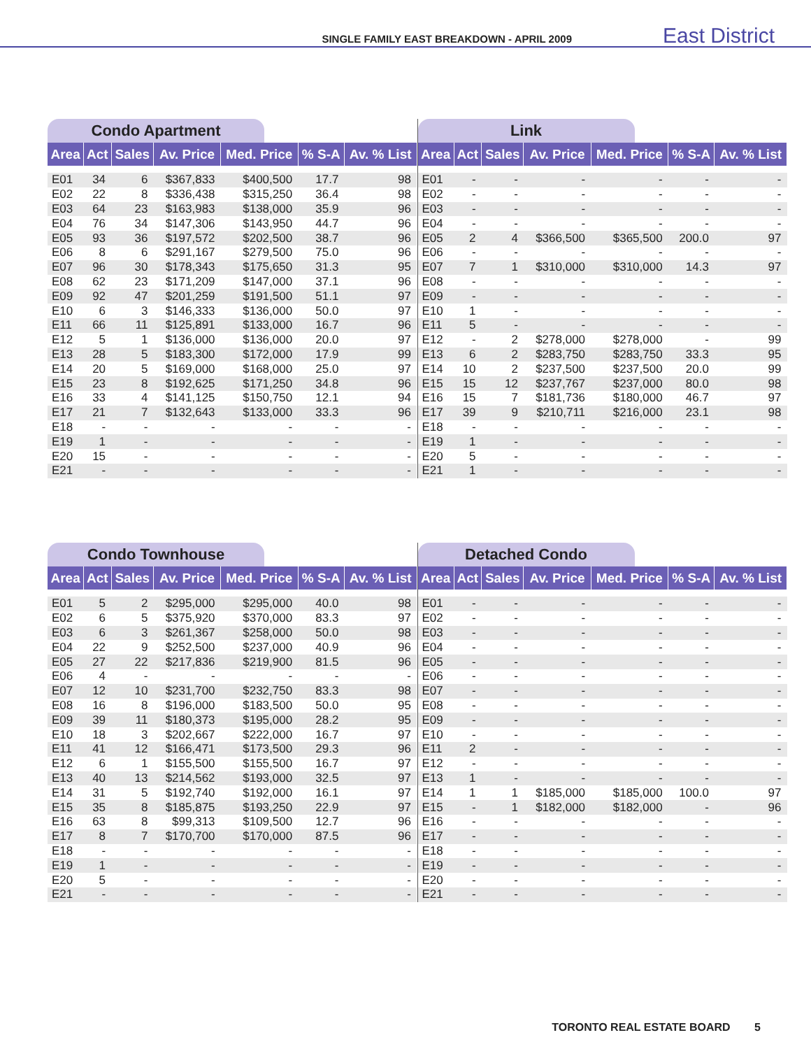SINGLE FAMILY EAST BREAKDOWN - APRIL 2009 East District
Condo Apartment
| Area | Act | Sales | Av. Price | Med. Price | % S-A | Av. % List |
| --- | --- | --- | --- | --- | --- | --- |
| E01 | 34 | 6 | $367,833 | $400,500 | 17.7 | 98 |
| E02 | 22 | 8 | $336,438 | $315,250 | 36.4 | 98 |
| E03 | 64 | 23 | $163,983 | $138,000 | 35.9 | 96 |
| E04 | 76 | 34 | $147,306 | $143,950 | 44.7 | 96 |
| E05 | 93 | 36 | $197,572 | $202,500 | 38.7 | 96 |
| E06 | 8 | 6 | $291,167 | $279,500 | 75.0 | 96 |
| E07 | 96 | 30 | $178,343 | $175,650 | 31.3 | 95 |
| E08 | 62 | 23 | $171,209 | $147,000 | 37.1 | 96 |
| E09 | 92 | 47 | $201,259 | $191,500 | 51.1 | 97 |
| E10 | 6 | 3 | $146,333 | $136,000 | 50.0 | 97 |
| E11 | 66 | 11 | $125,891 | $133,000 | 16.7 | 96 |
| E12 | 5 | 1 | $136,000 | $136,000 | 20.0 | 97 |
| E13 | 28 | 5 | $183,300 | $172,000 | 17.9 | 99 |
| E14 | 20 | 5 | $169,000 | $168,000 | 25.0 | 97 |
| E15 | 23 | 8 | $192,625 | $171,250 | 34.8 | 96 |
| E16 | 33 | 4 | $141,125 | $150,750 | 12.1 | 94 |
| E17 | 21 | 7 | $132,643 | $133,000 | 33.3 | 96 |
| E18 | - | - | - | - | - | - |
| E19 | 1 | - | - | - | - | - |
| E20 | 15 | - | - | - | - | - |
| E21 | - | - | - | - | - | - |
Link
| Area | Act | Sales | Av. Price | Med. Price | % S-A | Av. % List |
| --- | --- | --- | --- | --- | --- | --- |
| E01 | - | - | - | - | - | - |
| E02 | - | - | - | - | - | - |
| E03 | - | - | - | - | - | - |
| E04 | - | - | - | - | - | - |
| E05 | 2 | 4 | $366,500 | $365,500 | 200.0 | 97 |
| E06 | - | - | - | - | - | - |
| E07 | 7 | 1 | $310,000 | $310,000 | 14.3 | 97 |
| E08 | - | - | - | - | - | - |
| E09 | - | - | - | - | - | - |
| E10 | 1 | - | - | - | - | - |
| E11 | 5 | - | - | - | - | - |
| E12 | - | 2 | $278,000 | $278,000 | - | 99 |
| E13 | 6 | 2 | $283,750 | $283,750 | 33.3 | 95 |
| E14 | 10 | 2 | $237,500 | $237,500 | 20.0 | 99 |
| E15 | 15 | 12 | $237,767 | $237,000 | 80.0 | 98 |
| E16 | 15 | 7 | $181,736 | $180,000 | 46.7 | 97 |
| E17 | 39 | 9 | $210,711 | $216,000 | 23.1 | 98 |
| E18 | - | - | - | - | - | - |
| E19 | 1 | - | - | - | - | - |
| E20 | 5 | - | - | - | - | - |
| E21 | 1 | - | - | - | - | - |
Condo Townhouse
| Area | Act | Sales | Av. Price | Med. Price | % S-A | Av. % List |
| --- | --- | --- | --- | --- | --- | --- |
| E01 | 5 | 2 | $295,000 | $295,000 | 40.0 | 98 |
| E02 | 6 | 5 | $375,920 | $370,000 | 83.3 | 97 |
| E03 | 6 | 3 | $261,367 | $258,000 | 50.0 | 98 |
| E04 | 22 | 9 | $252,500 | $237,000 | 40.9 | 96 |
| E05 | 27 | 22 | $217,836 | $219,900 | 81.5 | 96 |
| E06 | 4 | - | - | - | - | - |
| E07 | 12 | 10 | $231,700 | $232,750 | 83.3 | 98 |
| E08 | 16 | 8 | $196,000 | $183,500 | 50.0 | 95 |
| E09 | 39 | 11 | $180,373 | $195,000 | 28.2 | 95 |
| E10 | 18 | 3 | $202,667 | $222,000 | 16.7 | 97 |
| E11 | 41 | 12 | $166,471 | $173,500 | 29.3 | 96 |
| E12 | 6 | 1 | $155,500 | $155,500 | 16.7 | 97 |
| E13 | 40 | 13 | $214,562 | $193,000 | 32.5 | 97 |
| E14 | 31 | 5 | $192,740 | $192,000 | 16.1 | 97 |
| E15 | 35 | 8 | $185,875 | $193,250 | 22.9 | 97 |
| E16 | 63 | 8 | $99,313 | $109,500 | 12.7 | 96 |
| E17 | 8 | 7 | $170,700 | $170,000 | 87.5 | 96 |
| E18 | - | - | - | - | - | - |
| E19 | 1 | - | - | - | - | - |
| E20 | 5 | - | - | - | - | - |
| E21 | - | - | - | - | - | - |
Detached Condo
| Area | Act | Sales | Av. Price | Med. Price | % S-A | Av. % List |
| --- | --- | --- | --- | --- | --- | --- |
| E01 | - | - | - | - | - | - |
| E02 | - | - | - | - | - | - |
| E03 | - | - | - | - | - | - |
| E04 | - | - | - | - | - | - |
| E05 | - | - | - | - | - | - |
| E06 | - | - | - | - | - | - |
| E07 | - | - | - | - | - | - |
| E08 | - | - | - | - | - | - |
| E09 | - | - | - | - | - | - |
| E10 | - | - | - | - | - | - |
| E11 | 2 | - | - | - | - | - |
| E12 | - | - | - | - | - | - |
| E13 | 1 | - | - | - | - | - |
| E14 | 1 | 1 | $185,000 | $185,000 | 100.0 | 97 |
| E15 | - | 1 | $182,000 | $182,000 | - | 96 |
| E16 | - | - | - | - | - | - |
| E17 | - | - | - | - | - | - |
| E18 | - | - | - | - | - | - |
| E19 | - | - | - | - | - | - |
| E20 | - | - | - | - | - | - |
| E21 | - | - | - | - | - | - |
TORONTO REAL ESTATE BOARD 5